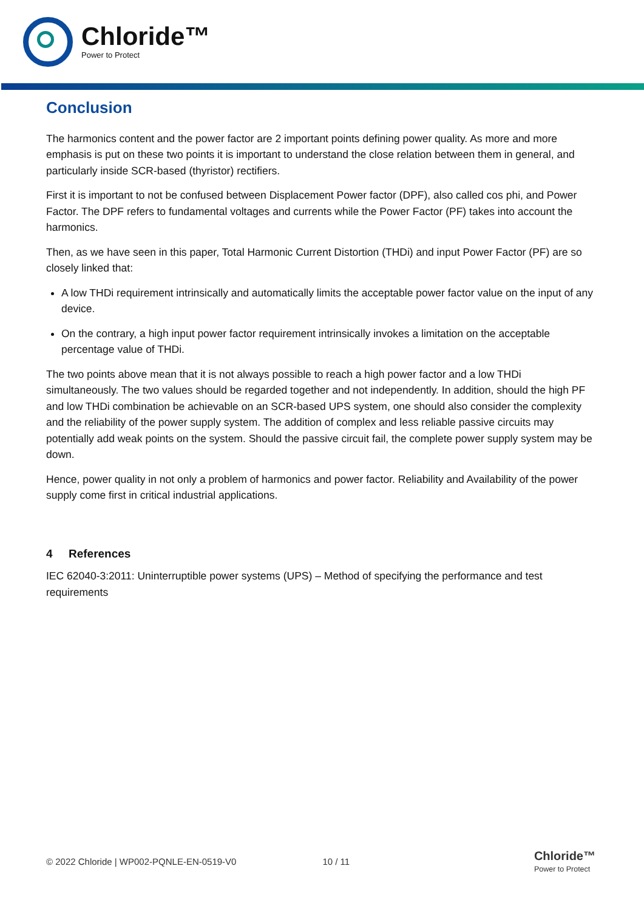Chloride™
Power to Protect
Conclusion
The harmonics content and the power factor are 2 important points defining power quality. As more and more emphasis is put on these two points it is important to understand the close relation between them in general, and particularly inside SCR-based (thyristor) rectifiers.
First it is important to not be confused between Displacement Power factor (DPF), also called cos phi, and Power Factor. The DPF refers to fundamental voltages and currents while the Power Factor (PF) takes into account the harmonics.
Then, as we have seen in this paper, Total Harmonic Current Distortion (THDi) and input Power Factor (PF) are so closely linked that:
A low THDi requirement intrinsically and automatically limits the acceptable power factor value on the input of any device.
On the contrary, a high input power factor requirement intrinsically invokes a limitation on the acceptable percentage value of THDi.
The two points above mean that it is not always possible to reach a high power factor and a low THDi simultaneously. The two values should be regarded together and not independently. In addition, should the high PF and low THDi combination be achievable on an SCR-based UPS system, one should also consider the complexity and the reliability of the power supply system. The addition of complex and less reliable passive circuits may potentially add weak points on the system. Should the passive circuit fail, the complete power supply system may be down.
Hence, power quality in not only a problem of harmonics and power factor. Reliability and Availability of the power supply come first in critical industrial applications.
4 References
IEC 62040-3:2011: Uninterruptible power systems (UPS) – Method of specifying the performance and test requirements
© 2022 Chloride | WP002-PQNLE-EN-0519-V0 10 / 11 Chloride™
Power to Protect